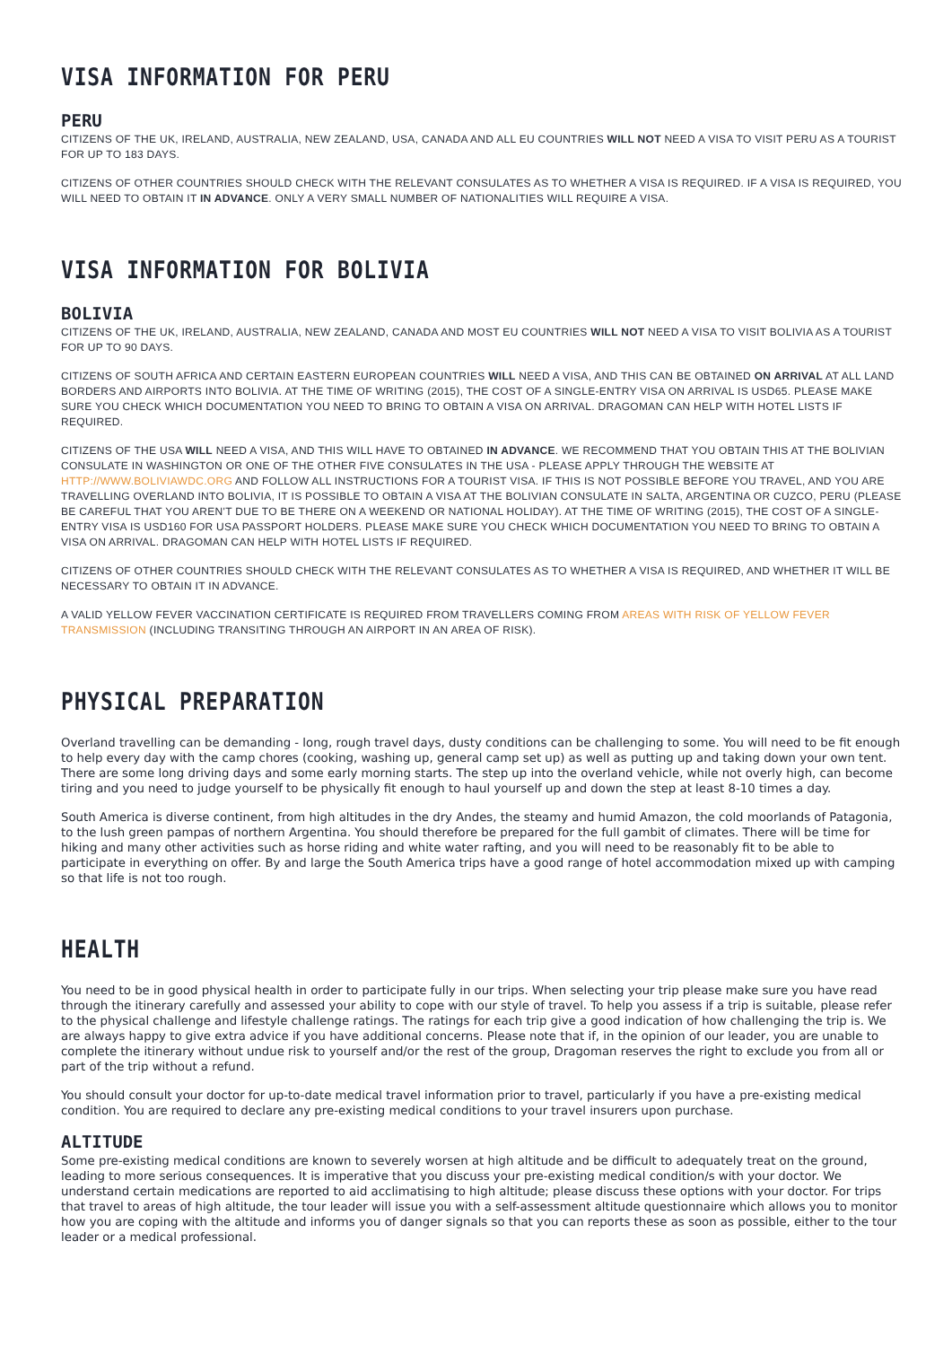VISA INFORMATION FOR PERU
PERU
CITIZENS OF THE UK, IRELAND, AUSTRALIA, NEW ZEALAND, USA, CANADA AND ALL EU COUNTRIES WILL NOT NEED A VISA TO VISIT PERU AS A TOURIST FOR UP TO 183 DAYS.
CITIZENS OF OTHER COUNTRIES SHOULD CHECK WITH THE RELEVANT CONSULATES AS TO WHETHER A VISA IS REQUIRED. IF A VISA IS REQUIRED, YOU WILL NEED TO OBTAIN IT IN ADVANCE. ONLY A VERY SMALL NUMBER OF NATIONALITIES WILL REQUIRE A VISA.
VISA INFORMATION FOR BOLIVIA
BOLIVIA
CITIZENS OF THE UK, IRELAND, AUSTRALIA, NEW ZEALAND, CANADA AND MOST EU COUNTRIES WILL NOT NEED A VISA TO VISIT BOLIVIA AS A TOURIST FOR UP TO 90 DAYS.
CITIZENS OF SOUTH AFRICA AND CERTAIN EASTERN EUROPEAN COUNTRIES WILL NEED A VISA, AND THIS CAN BE OBTAINED ON ARRIVAL AT ALL LAND BORDERS AND AIRPORTS INTO BOLIVIA. AT THE TIME OF WRITING (2015), THE COST OF A SINGLE-ENTRY VISA ON ARRIVAL IS USD65. PLEASE MAKE SURE YOU CHECK WHICH DOCUMENTATION YOU NEED TO BRING TO OBTAIN A VISA ON ARRIVAL. DRAGOMAN CAN HELP WITH HOTEL LISTS IF REQUIRED.
CITIZENS OF THE USA WILL NEED A VISA, AND THIS WILL HAVE TO OBTAINED IN ADVANCE. WE RECOMMEND THAT YOU OBTAIN THIS AT THE BOLIVIAN CONSULATE IN WASHINGTON OR ONE OF THE OTHER FIVE CONSULATES IN THE USA - PLEASE APPLY THROUGH THE WEBSITE AT HTTP://WWW.BOLIVIAWDC.ORG AND FOLLOW ALL INSTRUCTIONS FOR A TOURIST VISA. IF THIS IS NOT POSSIBLE BEFORE YOU TRAVEL, AND YOU ARE TRAVELLING OVERLAND INTO BOLIVIA, IT IS POSSIBLE TO OBTAIN A VISA AT THE BOLIVIAN CONSULATE IN SALTA, ARGENTINA OR CUZCO, PERU (PLEASE BE CAREFUL THAT YOU AREN'T DUE TO BE THERE ON A WEEKEND OR NATIONAL HOLIDAY). AT THE TIME OF WRITING (2015), THE COST OF A SINGLE-ENTRY VISA IS USD160 FOR USA PASSPORT HOLDERS. PLEASE MAKE SURE YOU CHECK WHICH DOCUMENTATION YOU NEED TO BRING TO OBTAIN A VISA ON ARRIVAL. DRAGOMAN CAN HELP WITH HOTEL LISTS IF REQUIRED.
CITIZENS OF OTHER COUNTRIES SHOULD CHECK WITH THE RELEVANT CONSULATES AS TO WHETHER A VISA IS REQUIRED, AND WHETHER IT WILL BE NECESSARY TO OBTAIN IT IN ADVANCE.
A VALID YELLOW FEVER VACCINATION CERTIFICATE IS REQUIRED FROM TRAVELLERS COMING FROM AREAS WITH RISK OF YELLOW FEVER TRANSMISSION (INCLUDING TRANSITING THROUGH AN AIRPORT IN AN AREA OF RISK).
PHYSICAL PREPARATION
Overland travelling can be demanding - long, rough travel days, dusty conditions can be challenging to some. You will need to be fit enough to help every day with the camp chores (cooking, washing up, general camp set up) as well as putting up and taking down your own tent. There are some long driving days and some early morning starts. The step up into the overland vehicle, while not overly high, can become tiring and you need to judge yourself to be physically fit enough to haul yourself up and down the step at least 8-10 times a day.
South America is diverse continent, from high altitudes in the dry Andes, the steamy and humid Amazon, the cold moorlands of Patagonia, to the lush green pampas of northern Argentina. You should therefore be prepared for the full gambit of climates. There will be time for hiking and many other activities such as horse riding and white water rafting, and you will need to be reasonably fit to be able to participate in everything on offer. By and large the South America trips have a good range of hotel accommodation mixed up with camping so that life is not too rough.
HEALTH
You need to be in good physical health in order to participate fully in our trips. When selecting your trip please make sure you have read through the itinerary carefully and assessed your ability to cope with our style of travel. To help you assess if a trip is suitable, please refer to the physical challenge and lifestyle challenge ratings. The ratings for each trip give a good indication of how challenging the trip is. We are always happy to give extra advice if you have additional concerns. Please note that if, in the opinion of our leader, you are unable to complete the itinerary without undue risk to yourself and/or the rest of the group, Dragoman reserves the right to exclude you from all or part of the trip without a refund.
You should consult your doctor for up-to-date medical travel information prior to travel, particularly if you have a pre-existing medical condition. You are required to declare any pre-existing medical conditions to your travel insurers upon purchase.
ALTITUDE
Some pre-existing medical conditions are known to severely worsen at high altitude and be difficult to adequately treat on the ground, leading to more serious consequences. It is imperative that you discuss your pre-existing medical condition/s with your doctor. We understand certain medications are reported to aid acclimatising to high altitude; please discuss these options with your doctor. For trips that travel to areas of high altitude, the tour leader will issue you with a self-assessment altitude questionnaire which allows you to monitor how you are coping with the altitude and informs you of danger signals so that you can reports these as soon as possible, either to the tour leader or a medical professional.